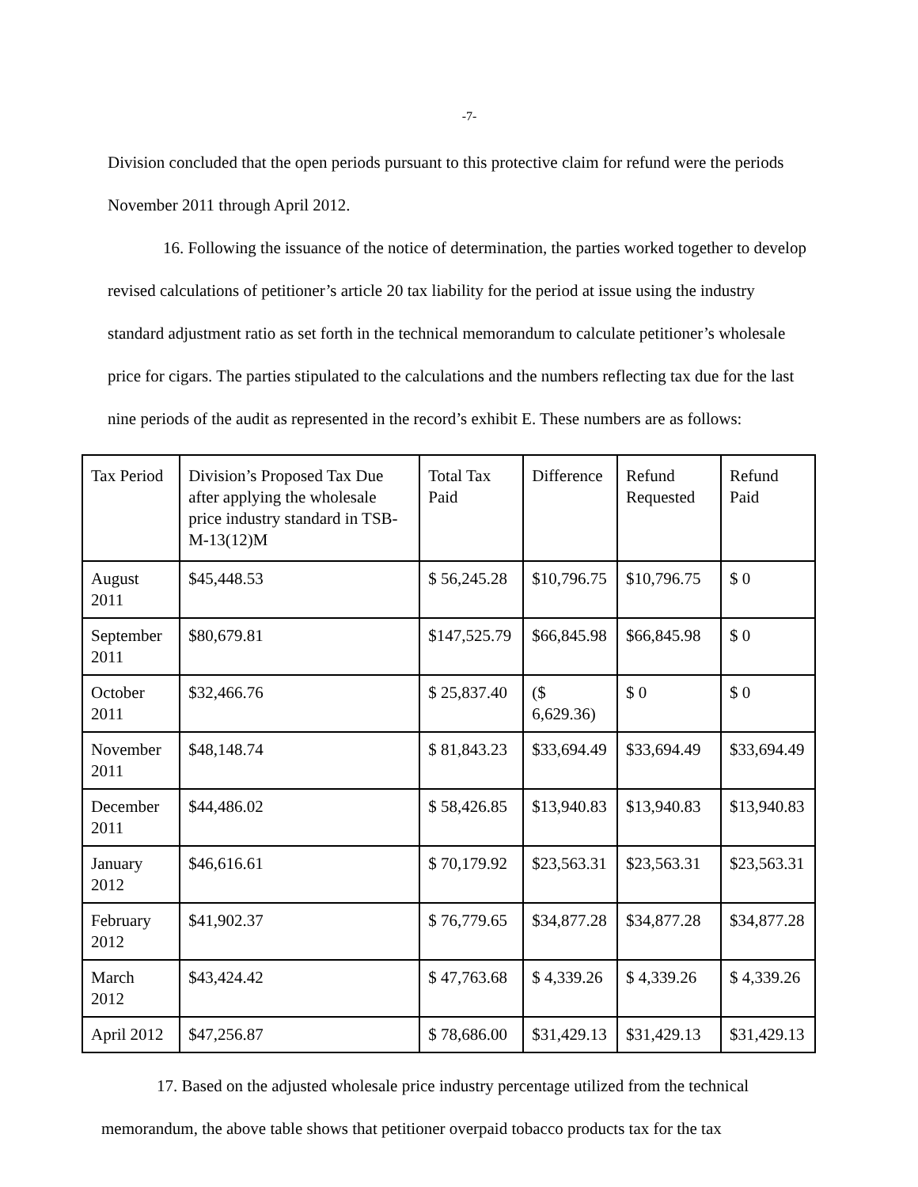-7-
Division concluded that the open periods pursuant to this protective claim for refund were the periods November 2011 through April 2012.
16. Following the issuance of the notice of determination, the parties worked together to develop revised calculations of petitioner’s article 20 tax liability for the period at issue using the industry standard adjustment ratio as set forth in the technical memorandum to calculate petitioner’s wholesale price for cigars. The parties stipulated to the calculations and the numbers reflecting tax due for the last nine periods of the audit as represented in the record’s exhibit E. These numbers are as follows:
| Tax Period | Division’s Proposed Tax Due after applying the wholesale price industry standard in TSB-M-13(12)M | Total Tax Paid | Difference | Refund Requested | Refund Paid |
| --- | --- | --- | --- | --- | --- |
| August 2011 | $45,448.53 | $ 56,245.28 | $10,796.75 | $10,796.75 | $ 0 |
| September 2011 | $80,679.81 | $147,525.79 | $66,845.98 | $66,845.98 | $ 0 |
| October 2011 | $32,466.76 | $ 25,837.40 | ($ 6,629.36) | $ 0 | $ 0 |
| November 2011 | $48,148.74 | $ 81,843.23 | $33,694.49 | $33,694.49 | $33,694.49 |
| December 2011 | $44,486.02 | $ 58,426.85 | $13,940.83 | $13,940.83 | $13,940.83 |
| January 2012 | $46,616.61 | $ 70,179.92 | $23,563.31 | $23,563.31 | $23,563.31 |
| February 2012 | $41,902.37 | $ 76,779.65 | $34,877.28 | $34,877.28 | $34,877.28 |
| March 2012 | $43,424.42 | $ 47,763.68 | $ 4,339.26 | $ 4,339.26 | $ 4,339.26 |
| April 2012 | $47,256.87 | $ 78,686.00 | $31,429.13 | $31,429.13 | $31,429.13 |
17. Based on the adjusted wholesale price industry percentage utilized from the technical memorandum, the above table shows that petitioner overpaid tobacco products tax for the tax